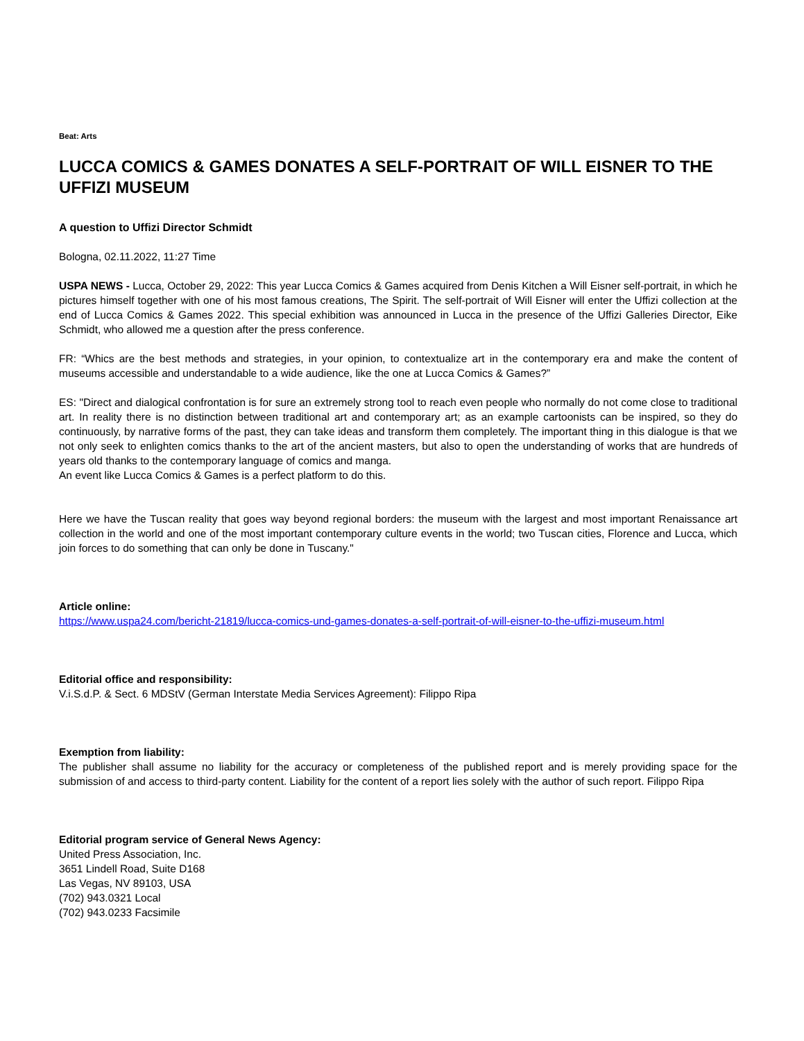Beat: Arts
LUCCA COMICS & GAMES DONATES A SELF-PORTRAIT OF WILL EISNER TO THE UFFIZI MUSEUM
A question to Uffizi Director Schmidt
Bologna, 02.11.2022, 11:27 Time
USPA NEWS - Lucca, October 29, 2022: This year Lucca Comics & Games acquired from Denis Kitchen a Will Eisner self-portrait, in which he pictures himself together with one of his most famous creations, The Spirit. The self-portrait of Will Eisner will enter the Uffizi collection at the end of Lucca Comics & Games 2022. This special exhibition was announced in Lucca in the presence of the Uffizi Galleries Director, Eike Schmidt, who allowed me a question after the press conference.
FR: “Whics are the best methods and strategies, in your opinion, to contextualize art in the contemporary era and make the content of museums accessible and understandable to a wide audience, like the one at Lucca Comics & Games?”
ES: "Direct and dialogical confrontation is for sure an extremely strong tool to reach even people who normally do not come close to traditional art. In reality there is no distinction between traditional art and contemporary art; as an example cartoonists can be inspired, so they do continuously, by narrative forms of the past, they can take ideas and transform them completely. The important thing in this dialogue is that we not only seek to enlighten comics thanks to the art of the ancient masters, but also to open the understanding of works that are hundreds of years old thanks to the contemporary language of comics and manga.
An event like Lucca Comics & Games is a perfect platform to do this.
Here we have the Tuscan reality that goes way beyond regional borders: the museum with the largest and most important Renaissance art collection in the world and one of the most important contemporary culture events in the world; two Tuscan cities, Florence and Lucca, which join forces to do something that can only be done in Tuscany."
Article online:
https://www.uspa24.com/bericht-21819/lucca-comics-und-games-donates-a-self-portrait-of-will-eisner-to-the-uffizi-museum.html
Editorial office and responsibility:
V.i.S.d.P. & Sect. 6 MDStV (German Interstate Media Services Agreement): Filippo Ripa
Exemption from liability:
The publisher shall assume no liability for the accuracy or completeness of the published report and is merely providing space for the submission of and access to third-party content. Liability for the content of a report lies solely with the author of such report. Filippo Ripa
Editorial program service of General News Agency:
United Press Association, Inc.
3651 Lindell Road, Suite D168
Las Vegas, NV 89103, USA
(702) 943.0321 Local
(702) 943.0233 Facsimile